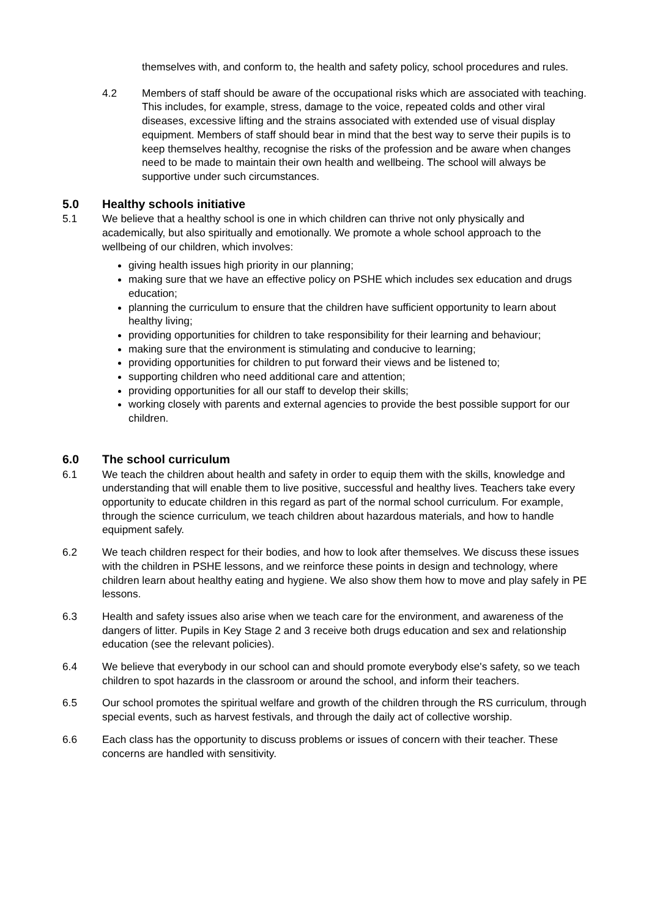themselves with, and conform to, the health and safety policy, school procedures and rules.
4.2 Members of staff should be aware of the occupational risks which are associated with teaching. This includes, for example, stress, damage to the voice, repeated colds and other viral diseases, excessive lifting and the strains associated with extended use of visual display equipment. Members of staff should bear in mind that the best way to serve their pupils is to keep themselves healthy, recognise the risks of the profession and be aware when changes need to be made to maintain their own health and wellbeing. The school will always be supportive under such circumstances.
5.0 Healthy schools initiative
5.1 We believe that a healthy school is one in which children can thrive not only physically and academically, but also spiritually and emotionally. We promote a whole school approach to the wellbeing of our children, which involves:
giving health issues high priority in our planning;
making sure that we have an effective policy on PSHE which includes sex education and drugs education;
planning the curriculum to ensure that the children have sufficient opportunity to learn about healthy living;
providing opportunities for children to take responsibility for their learning and behaviour;
making sure that the environment is stimulating and conducive to learning;
providing opportunities for children to put forward their views and be listened to;
supporting children who need additional care and attention;
providing opportunities for all our staff to develop their skills;
working closely with parents and external agencies to provide the best possible support for our children.
6.0 The school curriculum
6.1 We teach the children about health and safety in order to equip them with the skills, knowledge and understanding that will enable them to live positive, successful and healthy lives. Teachers take every opportunity to educate children in this regard as part of the normal school curriculum. For example, through the science curriculum, we teach children about hazardous materials, and how to handle equipment safely.
6.2 We teach children respect for their bodies, and how to look after themselves. We discuss these issues with the children in PSHE lessons, and we reinforce these points in design and technology, where children learn about healthy eating and hygiene. We also show them how to move and play safely in PE lessons.
6.3 Health and safety issues also arise when we teach care for the environment, and awareness of the dangers of litter. Pupils in Key Stage 2 and 3 receive both drugs education and sex and relationship education (see the relevant policies).
6.4 We believe that everybody in our school can and should promote everybody else's safety, so we teach children to spot hazards in the classroom or around the school, and inform their teachers.
6.5 Our school promotes the spiritual welfare and growth of the children through the RS curriculum, through special events, such as harvest festivals, and through the daily act of collective worship.
6.6 Each class has the opportunity to discuss problems or issues of concern with their teacher. These concerns are handled with sensitivity.